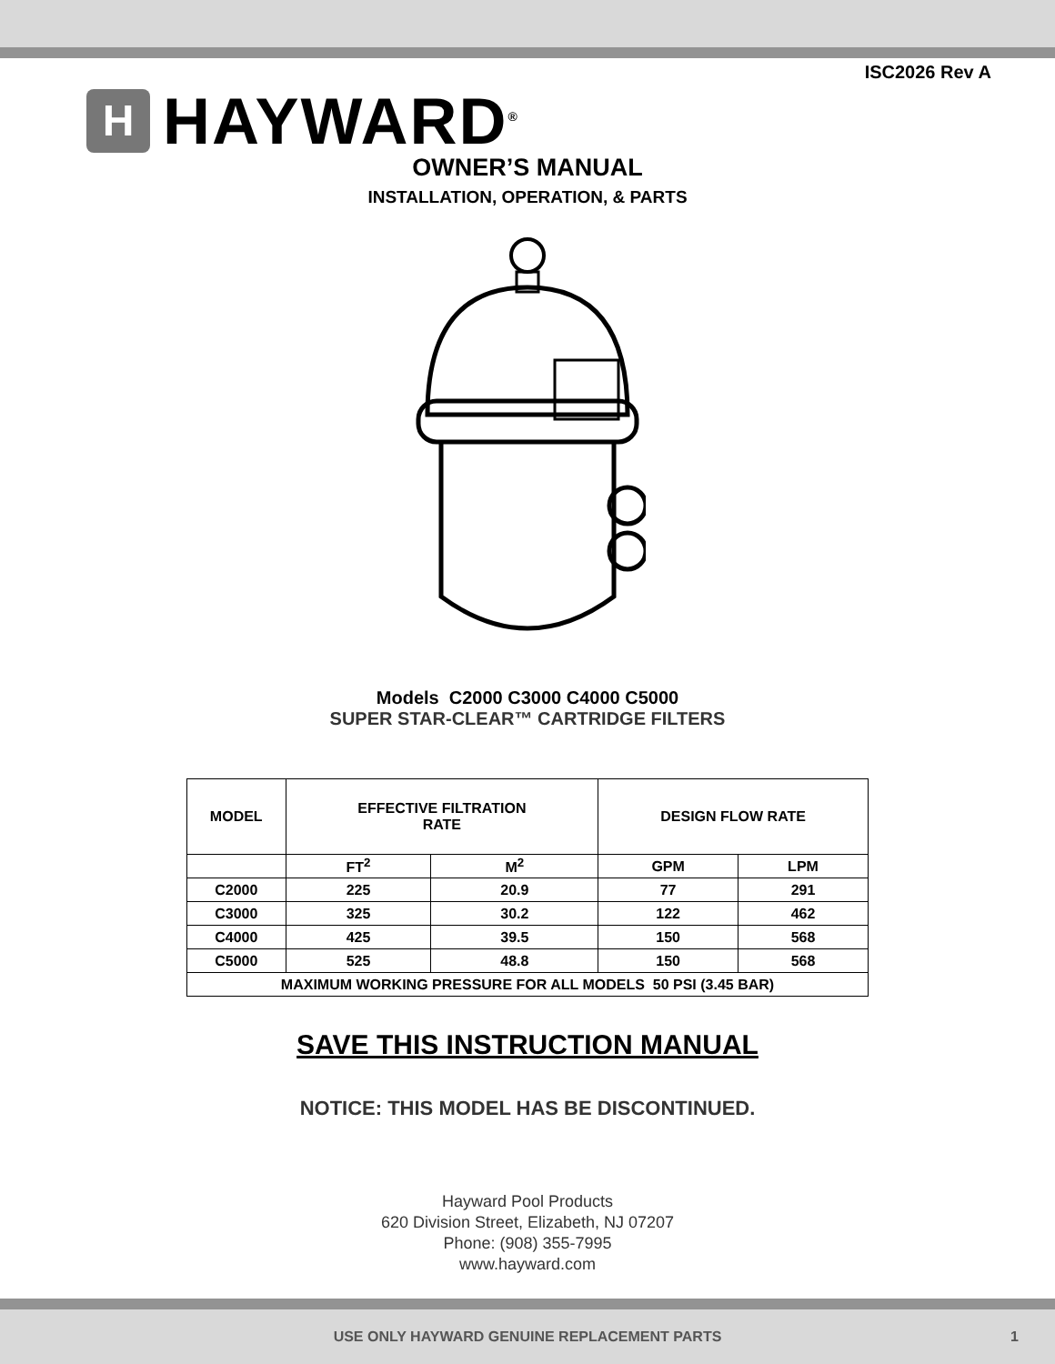ISC2026 Rev A
H
HAYWARD<sup>®</sup>
OWNER’S MANUAL
INSTALLATION, OPERATION, & PARTS
Models C2000 C3000 C4000 C5000
SUPER STAR-CLEAR™ CARTRIDGE FILTERS
| MODEL | EFFECTIVE FILTRATION RATE | | DESIGN FLOW RATE | |
| --- | --- | --- | --- | --- |
| | FT<sup>2</sup> | M<sup>2</sup> | GPM | LPM |
| C2000 | 225 | 20.9 | 77 | 291 |
| C3000 | 325 | 30.2 | 122 | 462 |
| C4000 | 425 | 39.5 | 150 | 568 |
| C5000 | 525 | 48.8 | 150 | 568 |
| MAXIMUM WORKING PRESSURE FOR ALL MODELS 50 PSI (3.45 BAR) | | | | |
SAVE THIS INSTRUCTION MANUAL
NOTICE: THIS MODEL HAS BE DISCONTINUED.
Hayward Pool Products
620 Division Street, Elizabeth, NJ 07207
Phone: (908) 355-7995
www.hayward.com
USE ONLY HAYWARD GENUINE REPLACEMENT PARTS 1